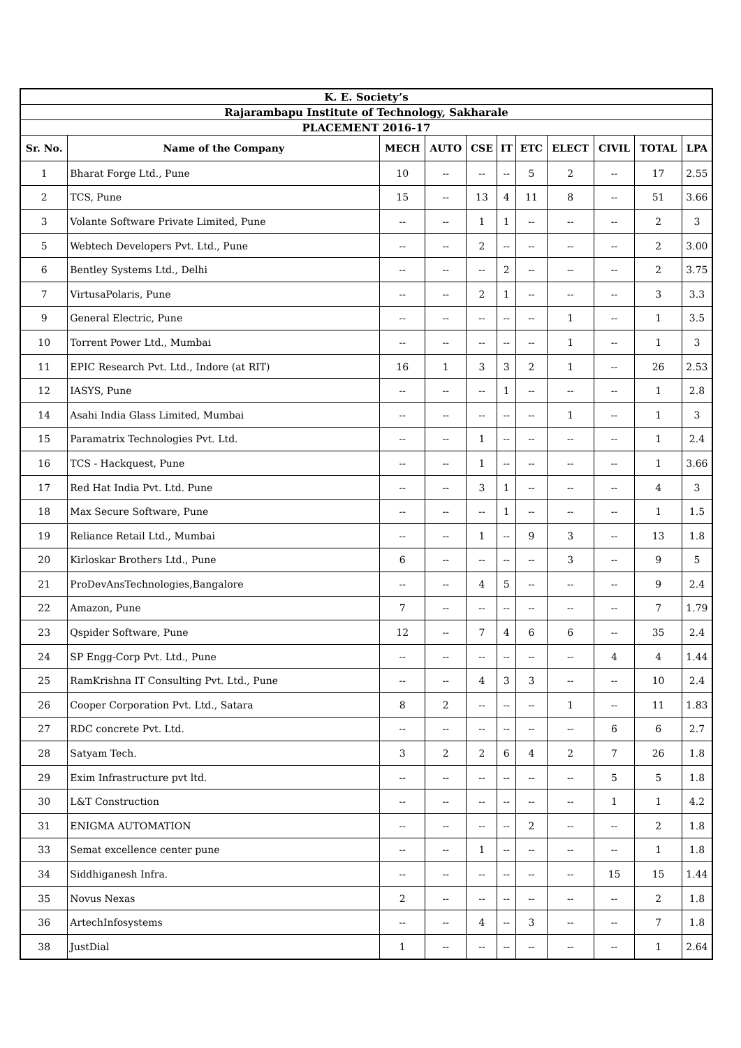| K. E. Society’s | | | | | | | | | | |
| --- | --- | --- | --- | --- | --- | --- | --- | --- | --- | --- |
| Rajarambapu Institute of Technology, Sakharale | | | | | | | | | | |
| PLACEMENT 2016-17 | | | | | | | | | | |
| Sr. No. | Name of the Company | MECH | AUTO | CSE | IT | ETC | ELECT | CIVIL | TOTAL | LPA |
| 1 | Bharat Forge Ltd., Pune | 10 | -- | -- | -- | 5 | 2 | -- | 17 | 2.55 |
| 2 | TCS, Pune | 15 | -- | 13 | 4 | 11 | 8 | -- | 51 | 3.66 |
| 3 | Volante Software Private Limited, Pune | -- | -- | 1 | 1 | -- | -- | -- | 2 | 3 |
| 5 | Webtech Developers Pvt. Ltd., Pune | -- | -- | 2 | -- | -- | -- | -- | 2 | 3.00 |
| 6 | Bentley Systems Ltd., Delhi | -- | -- | -- | 2 | -- | -- | -- | 2 | 3.75 |
| 7 | VirtusaPolaris, Pune | -- | -- | 2 | 1 | -- | -- | -- | 3 | 3.3 |
| 9 | General Electric, Pune | -- | -- | -- | -- | -- | 1 | -- | 1 | 3.5 |
| 10 | Torrent Power Ltd., Mumbai | -- | -- | -- | -- | -- | 1 | -- | 1 | 3 |
| 11 | EPIC Research Pvt. Ltd., Indore (at RIT) | 16 | 1 | 3 | 3 | 2 | 1 | -- | 26 | 2.53 |
| 12 | IASYS, Pune | -- | -- | -- | 1 | -- | -- | -- | 1 | 2.8 |
| 14 | Asahi India Glass Limited, Mumbai | -- | -- | -- | -- | -- | 1 | -- | 1 | 3 |
| 15 | Paramatrix Technologies Pvt. Ltd. | -- | -- | 1 | -- | -- | -- | -- | 1 | 2.4 |
| 16 | TCS - Hackquest, Pune | -- | -- | 1 | -- | -- | -- | -- | 1 | 3.66 |
| 17 | Red Hat India Pvt. Ltd. Pune | -- | -- | 3 | 1 | -- | -- | -- | 4 | 3 |
| 18 | Max Secure Software, Pune | -- | -- | -- | 1 | -- | -- | -- | 1 | 1.5 |
| 19 | Reliance Retail Ltd., Mumbai | -- | -- | 1 | -- | 9 | 3 | -- | 13 | 1.8 |
| 20 | Kirloskar Brothers Ltd., Pune | 6 | -- | -- | -- | -- | 3 | -- | 9 | 5 |
| 21 | ProDevAnsTechnologies,Bangalore | -- | -- | 4 | 5 | -- | -- | -- | 9 | 2.4 |
| 22 | Amazon, Pune | 7 | -- | -- | -- | -- | -- | -- | 7 | 1.79 |
| 23 | Qspider Software, Pune | 12 | -- | 7 | 4 | 6 | 6 | -- | 35 | 2.4 |
| 24 | SP Engg-Corp Pvt. Ltd., Pune | -- | -- | -- | -- | -- | -- | 4 | 4 | 1.44 |
| 25 | RamKrishna IT Consulting Pvt. Ltd., Pune | -- | -- | 4 | 3 | 3 | -- | -- | 10 | 2.4 |
| 26 | Cooper Corporation Pvt. Ltd., Satara | 8 | 2 | -- | -- | -- | 1 | -- | 11 | 1.83 |
| 27 | RDC concrete Pvt. Ltd. | -- | -- | -- | -- | -- | -- | 6 | 6 | 2.7 |
| 28 | Satyam Tech. | 3 | 2 | 2 | 6 | 4 | 2 | 7 | 26 | 1.8 |
| 29 | Exim Infrastructure pvt ltd. | -- | -- | -- | -- | -- | -- | 5 | 5 | 1.8 |
| 30 | L&T Construction | -- | -- | -- | -- | -- | -- | 1 | 1 | 4.2 |
| 31 | ENIGMA AUTOMATION | -- | -- | -- | -- | 2 | -- | -- | 2 | 1.8 |
| 33 | Semat excellence center pune | -- | -- | 1 | -- | -- | -- | -- | 1 | 1.8 |
| 34 | Siddhiganesh Infra. | -- | -- | -- | -- | -- | -- | 15 | 15 | 1.44 |
| 35 | Novus Nexas | 2 | -- | -- | -- | -- | -- | -- | 2 | 1.8 |
| 36 | ArtechInfosystems | -- | -- | 4 | -- | 3 | -- | -- | 7 | 1.8 |
| 38 | JustDial | 1 | -- | -- | -- | -- | -- | -- | 1 | 2.64 |